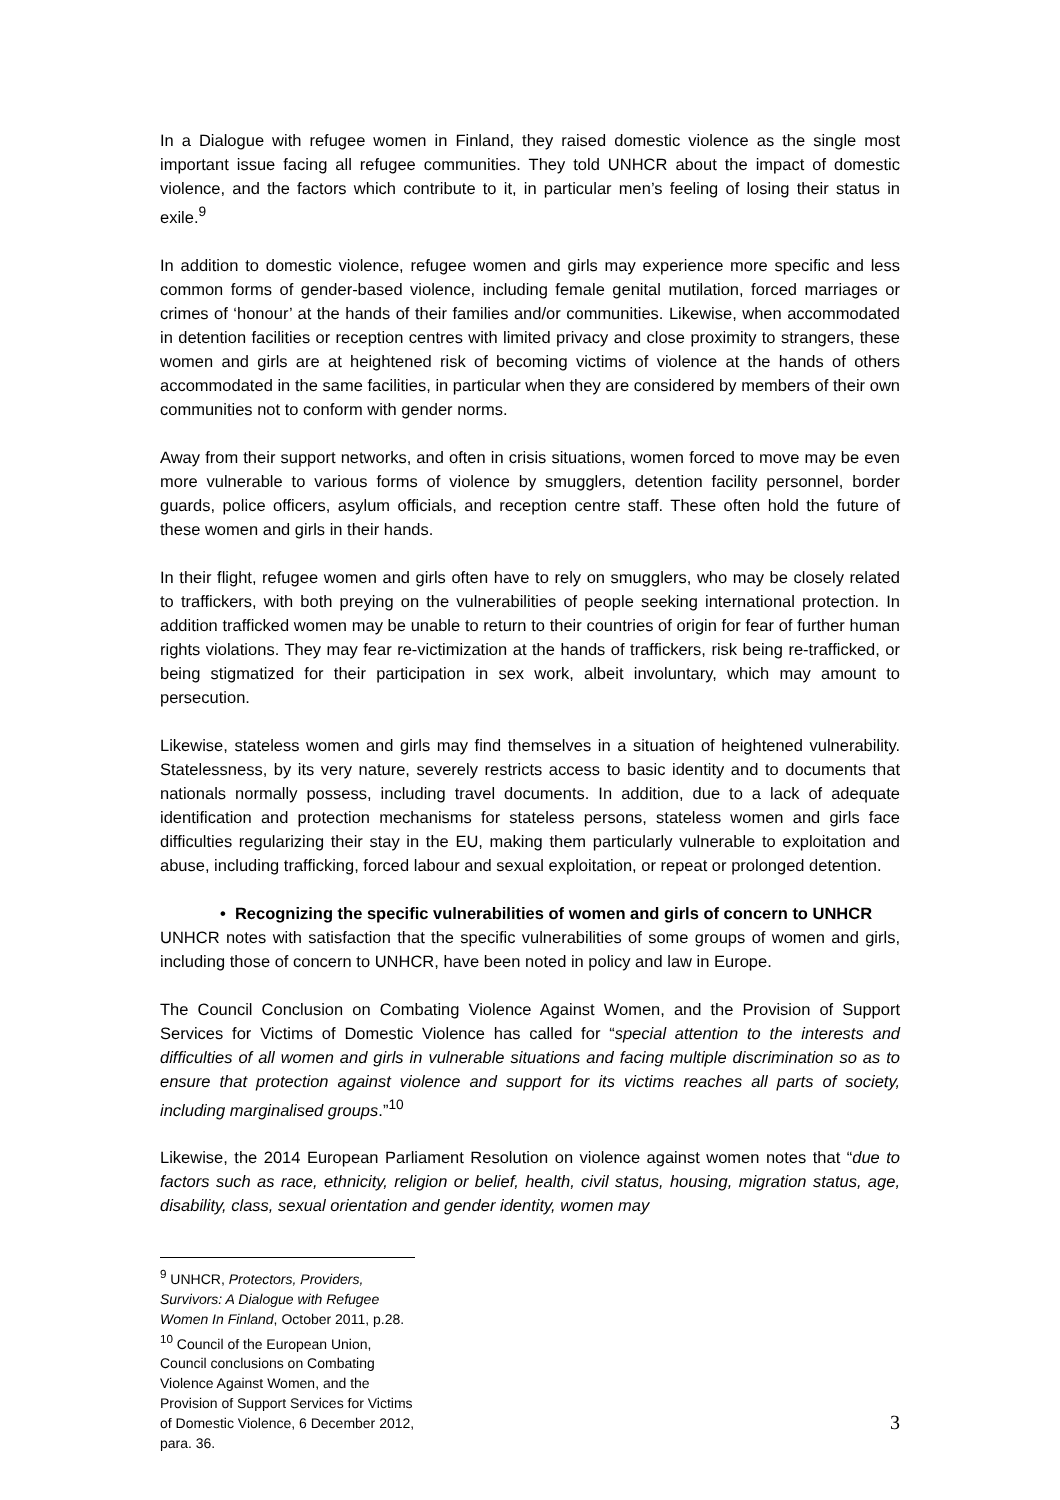In a Dialogue with refugee women in Finland, they raised domestic violence as the single most important issue facing all refugee communities. They told UNHCR about the impact of domestic violence, and the factors which contribute to it, in particular men’s feeling of losing their status in exile.<sup>9</sup>
In addition to domestic violence, refugee women and girls may experience more specific and less common forms of gender-based violence, including female genital mutilation, forced marriages or crimes of ‘honour’ at the hands of their families and/or communities. Likewise, when accommodated in detention facilities or reception centres with limited privacy and close proximity to strangers, these women and girls are at heightened risk of becoming victims of violence at the hands of others accommodated in the same facilities, in particular when they are considered by members of their own communities not to conform with gender norms.
Away from their support networks, and often in crisis situations, women forced to move may be even more vulnerable to various forms of violence by smugglers, detention facility personnel, border guards, police officers, asylum officials, and reception centre staff. These often hold the future of these women and girls in their hands.
In their flight, refugee women and girls often have to rely on smugglers, who may be closely related to traffickers, with both preying on the vulnerabilities of people seeking international protection. In addition trafficked women may be unable to return to their countries of origin for fear of further human rights violations. They may fear re-victimization at the hands of traffickers, risk being re-trafficked, or being stigmatized for their participation in sex work, albeit involuntary, which may amount to persecution.
Likewise, stateless women and girls may find themselves in a situation of heightened vulnerability. Statelessness, by its very nature, severely restricts access to basic identity and to documents that nationals normally possess, including travel documents. In addition, due to a lack of adequate identification and protection mechanisms for stateless persons, stateless women and girls face difficulties regularizing their stay in the EU, making them particularly vulnerable to exploitation and abuse, including trafficking, forced labour and sexual exploitation, or repeat or prolonged detention.
• Recognizing the specific vulnerabilities of women and girls of concern to UNHCR
UNHCR notes with satisfaction that the specific vulnerabilities of some groups of women and girls, including those of concern to UNHCR, have been noted in policy and law in Europe.
The Council Conclusion on Combating Violence Against Women, and the Provision of Support Services for Victims of Domestic Violence has called for “special attention to the interests and difficulties of all women and girls in vulnerable situations and facing multiple discrimination so as to ensure that protection against violence and support for its victims reaches all parts of society, including marginalised groups.”<sup>10</sup>
Likewise, the 2014 European Parliament Resolution on violence against women notes that “due to factors such as race, ethnicity, religion or belief, health, civil status, housing, migration status, age, disability, class, sexual orientation and gender identity, women may
<sup>9</sup> UNHCR, Protectors, Providers, Survivors: A Dialogue with Refugee Women In Finland, October 2011, p.28.
<sup>10</sup> Council of the European Union, Council conclusions on Combating Violence Against Women, and the Provision of Support Services for Victims of Domestic Violence, 6 December 2012, para. 36.
3